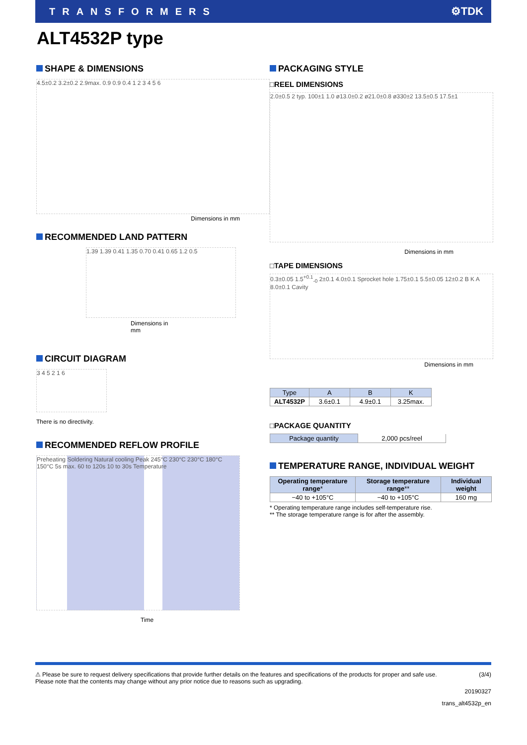TRANSFORMERS ⚙TDK
ALT4532P type
SHAPE & DIMENSIONS
4.5±0.2 3.2±0.2 2.9max. 0.9 0.9 0.4 1 2 3 4 5 6
Dimensions in mm
RECOMMENDED LAND PATTERN
1.39 1.39 0.41 1.35 0.70 0.41 0.65 1.2 0.5
Dimensions in mm
CIRCUIT DIAGRAM
3 4 5 2 1 6
There is no directivity.
RECOMMENDED REFLOW PROFILE
Preheating Soldering Natural cooling Peak 245°C 230°C 230°C 180°C 150°C 5s max. 60 to 120s 10 to 30s Temperature
Time
PACKAGING STYLE
□REEL DIMENSIONS
2.0±0.5 2 typ. 100±1 1.0 ø13.0±0.2 ø21.0±0.8 ø330±2 13.5±0.5 17.5±1
Dimensions in mm
□TAPE DIMENSIONS
0.3±0.05 1.5<sup>+0.1</sup><sub>-0</sub> 2±0.1 4.0±0.1 Sprocket hole 1.75±0.1 5.5±0.05 12±0.2 B K A 8.0±0.1 Cavity
Dimensions in mm
| Type | A | B | K |
| --- | --- | --- | --- |
| ALT4532P | 3.6±0.1 | 4.9±0.1 | 3.25max. |
□PACKAGE QUANTITY
| Package quantity | 2,000 pcs/reel |
TEMPERATURE RANGE, INDIVIDUAL WEIGHT
| Operating temperature range * | Storage temperature range ** | Individual weight |
| --- | --- | --- |
| −40 to +105°C | −40 to +105°C | 160 mg |
* Operating temperature range includes self-temperature rise.
** The storage temperature range is for after the assembly.
⚠ Please be sure to request delivery specifications that provide further details on the features and specifications of the products for proper and safe use.
Please note that the contents may change without any prior notice due to reasons such as upgrading. (3/4)
20190327
trans_alt4532p_en